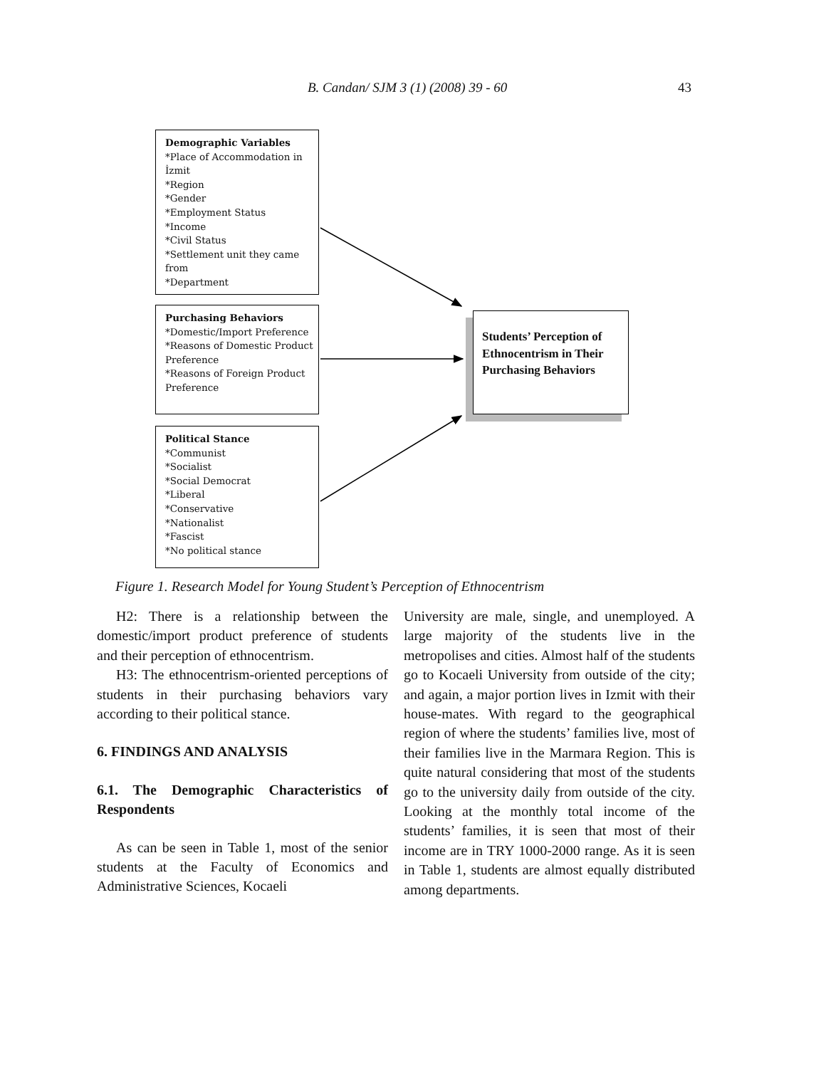B. Candan/ SJM 3 (1) (2008) 39 - 60 43
Demographic Variables
*Place of Accommodation in İzmit
*Region
*Gender
*Employment Status
*Income
*Civil Status
*Settlement unit they came from
*Department
Purchasing Behaviors
*Domestic/Import Preference
*Reasons of Domestic Product Preference
*Reasons of Foreign Product Preference
Political Stance
*Communist
*Socialist
*Social Democrat
*Liberal
*Conservative
*Nationalist
*Fascist
*No political stance
Students’ Perception of Ethnocentrism in Their Purchasing Behaviors
Figure 1. Research Model for Young Student’s Perception of Ethnocentrism
H2: There is a relationship between the domestic/import product preference of students and their perception of ethnocentrism.
H3: The ethnocentrism-oriented perceptions of students in their purchasing behaviors vary according to their political stance.
6. FINDINGS AND ANALYSIS
6.1. The Demographic Characteristics of Respondents
As can be seen in Table 1, most of the senior students at the Faculty of Economics and Administrative Sciences, Kocaeli
University are male, single, and unemployed. A large majority of the students live in the metropolises and cities. Almost half of the students go to Kocaeli University from outside of the city; and again, a major portion lives in Izmit with their house-mates. With regard to the geographical region of where the students’ families live, most of their families live in the Marmara Region. This is quite natural considering that most of the students go to the university daily from outside of the city. Looking at the monthly total income of the students’ families, it is seen that most of their income are in TRY 1000-2000 range. As it is seen in Table 1, students are almost equally distributed among departments.